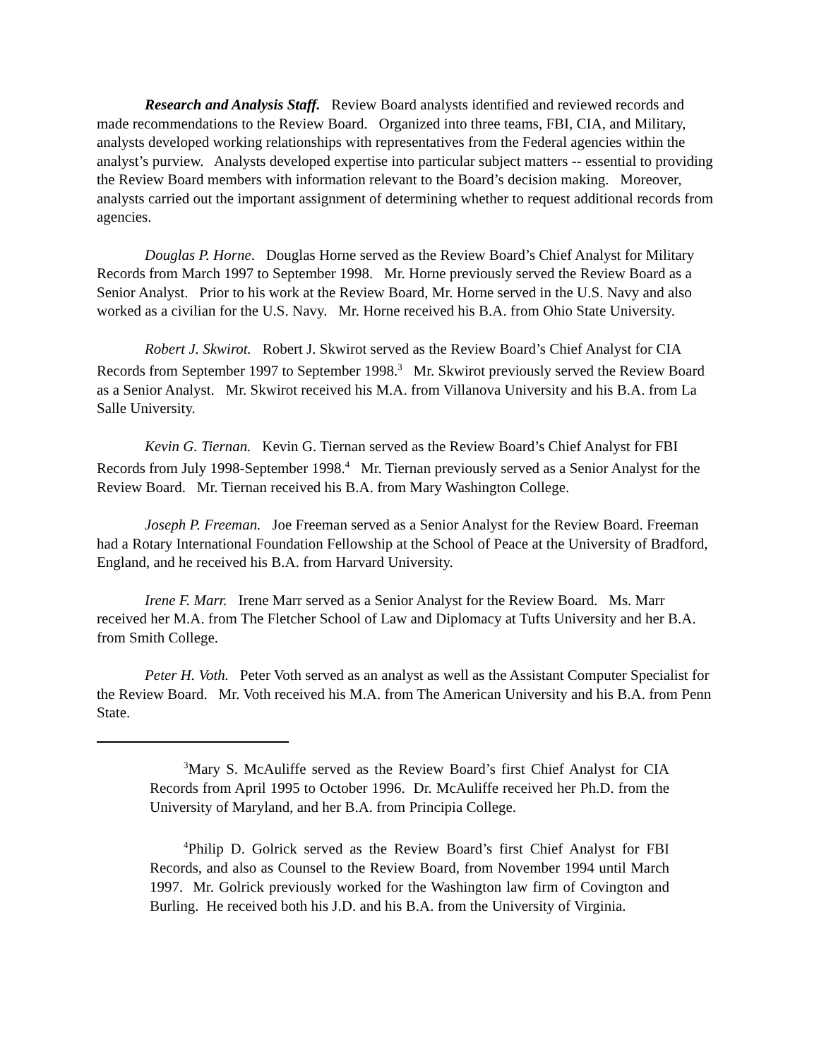Research and Analysis Staff. Review Board analysts identified and reviewed records and made recommendations to the Review Board. Organized into three teams, FBI, CIA, and Military, analysts developed working relationships with representatives from the Federal agencies within the analyst’s purview. Analysts developed expertise into particular subject matters -- essential to providing the Review Board members with information relevant to the Board’s decision making. Moreover, analysts carried out the important assignment of determining whether to request additional records from agencies.
Douglas P. Horne. Douglas Horne served as the Review Board’s Chief Analyst for Military Records from March 1997 to September 1998. Mr. Horne previously served the Review Board as a Senior Analyst. Prior to his work at the Review Board, Mr. Horne served in the U.S. Navy and also worked as a civilian for the U.S. Navy. Mr. Horne received his B.A. from Ohio State University.
Robert J. Skwirot. Robert J. Skwirot served as the Review Board’s Chief Analyst for CIA Records from September 1997 to September 1998.<sup>3</sup> Mr. Skwirot previously served the Review Board as a Senior Analyst. Mr. Skwirot received his M.A. from Villanova University and his B.A. from La Salle University.
Kevin G. Tiernan. Kevin G. Tiernan served as the Review Board’s Chief Analyst for FBI Records from July 1998-September 1998.<sup>4</sup> Mr. Tiernan previously served as a Senior Analyst for the Review Board. Mr. Tiernan received his B.A. from Mary Washington College.
Joseph P. Freeman. Joe Freeman served as a Senior Analyst for the Review Board. Freeman had a Rotary International Foundation Fellowship at the School of Peace at the University of Bradford, England, and he received his B.A. from Harvard University.
Irene F. Marr. Irene Marr served as a Senior Analyst for the Review Board. Ms. Marr received her M.A. from The Fletcher School of Law and Diplomacy at Tufts University and her B.A. from Smith College.
Peter H. Voth. Peter Voth served as an analyst as well as the Assistant Computer Specialist for the Review Board. Mr. Voth received his M.A. from The American University and his B.A. from Penn State.
<sup>3</sup> Mary S. McAuliffe served as the Review Board’s first Chief Analyst for CIA Records from April 1995 to October 1996. Dr. McAuliffe received her Ph.D. from the University of Maryland, and her B.A. from Principia College.
<sup>4</sup> Philip D. Golrick served as the Review Board’s first Chief Analyst for FBI Records, and also as Counsel to the Review Board, from November 1994 until March 1997. Mr. Golrick previously worked for the Washington law firm of Covington and Burling. He received both his J.D. and his B.A. from the University of Virginia.